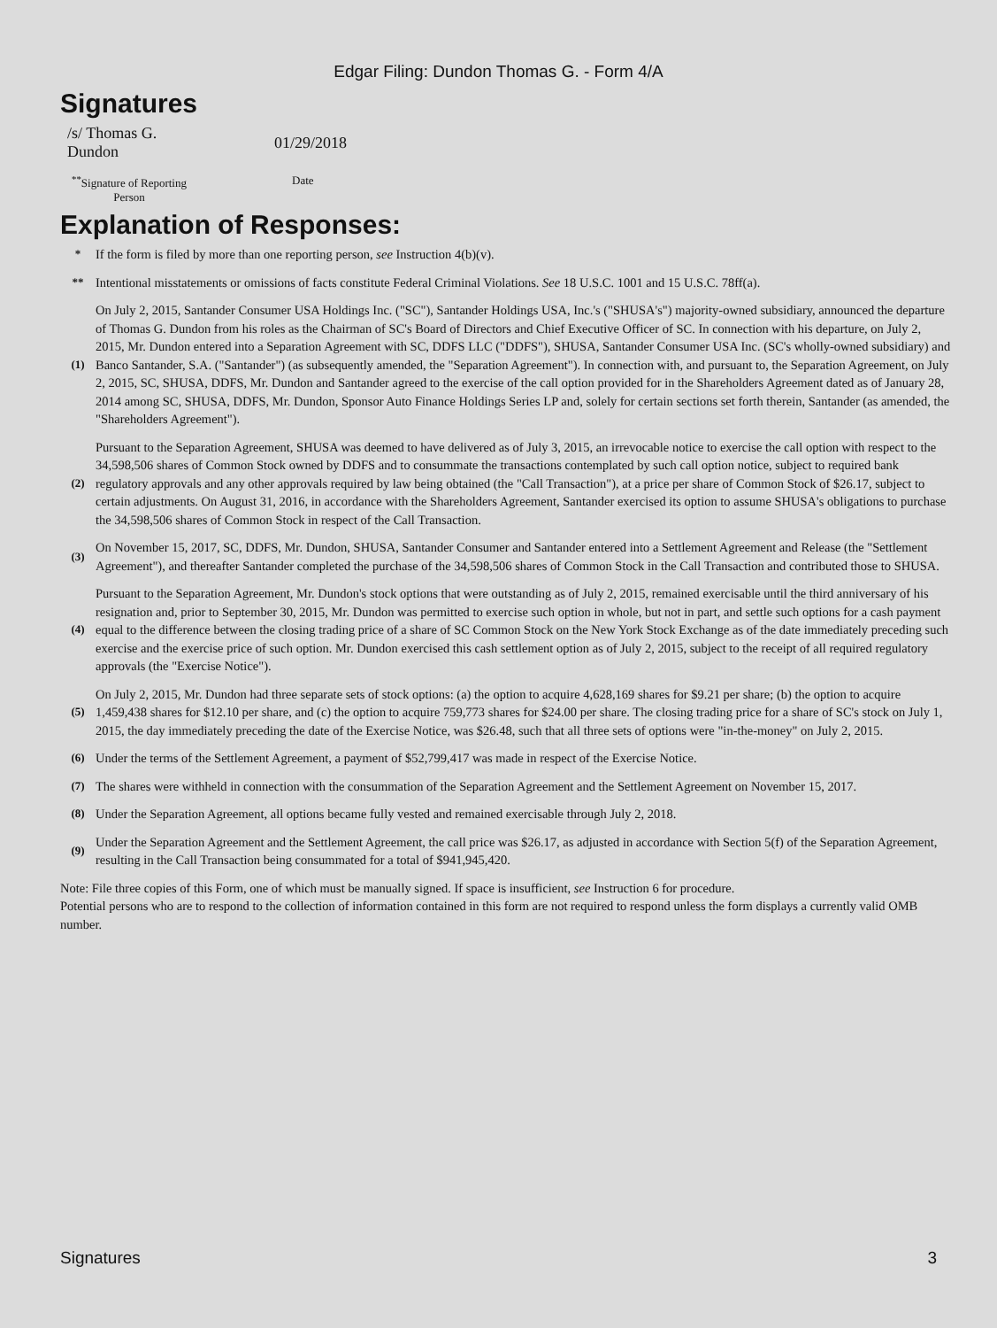Edgar Filing: Dundon Thomas G. - Form 4/A
Signatures
| /s/ Thomas G. Dundon | 01/29/2018 |
| <sup>**</sup> Signature of Reporting Person | Date |
Explanation of Responses:
| * | If the form is filed by more than one reporting person, see Instruction 4(b)(v). |
| ** | Intentional misstatements or omissions of facts constitute Federal Criminal Violations. See 18 U.S.C. 1001 and 15 U.S.C. 78ff(a). |
| (1) | On July 2, 2015, Santander Consumer USA Holdings Inc. ("SC"), Santander Holdings USA, Inc.'s ("SHUSA's") majority-owned subsidiary, announced the departure of Thomas G. Dundon from his roles as the Chairman of SC's Board of Directors and Chief Executive Officer of SC. In connection with his departure, on July 2, 2015, Mr. Dundon entered into a Separation Agreement with SC, DDFS LLC ("DDFS"), SHUSA, Santander Consumer USA Inc. (SC's wholly-owned subsidiary) and Banco Santander, S.A. ("Santander") (as subsequently amended, the "Separation Agreement"). In connection with, and pursuant to, the Separation Agreement, on July 2, 2015, SC, SHUSA, DDFS, Mr. Dundon and Santander agreed to the exercise of the call option provided for in the Shareholders Agreement dated as of January 28, 2014 among SC, SHUSA, DDFS, Mr. Dundon, Sponsor Auto Finance Holdings Series LP and, solely for certain sections set forth therein, Santander (as amended, the "Shareholders Agreement"). |
| (2) | Pursuant to the Separation Agreement, SHUSA was deemed to have delivered as of July 3, 2015, an irrevocable notice to exercise the call option with respect to the 34,598,506 shares of Common Stock owned by DDFS and to consummate the transactions contemplated by such call option notice, subject to required bank regulatory approvals and any other approvals required by law being obtained (the "Call Transaction"), at a price per share of Common Stock of $26.17, subject to certain adjustments. On August 31, 2016, in accordance with the Shareholders Agreement, Santander exercised its option to assume SHUSA's obligations to purchase the 34,598,506 shares of Common Stock in respect of the Call Transaction. |
| (3) | On November 15, 2017, SC, DDFS, Mr. Dundon, SHUSA, Santander Consumer and Santander entered into a Settlement Agreement and Release (the "Settlement Agreement"), and thereafter Santander completed the purchase of the 34,598,506 shares of Common Stock in the Call Transaction and contributed those to SHUSA. |
| (4) | Pursuant to the Separation Agreement, Mr. Dundon's stock options that were outstanding as of July 2, 2015, remained exercisable until the third anniversary of his resignation and, prior to September 30, 2015, Mr. Dundon was permitted to exercise such option in whole, but not in part, and settle such options for a cash payment equal to the difference between the closing trading price of a share of SC Common Stock on the New York Stock Exchange as of the date immediately preceding such exercise and the exercise price of such option. Mr. Dundon exercised this cash settlement option as of July 2, 2015, subject to the receipt of all required regulatory approvals (the "Exercise Notice"). |
| (5) | On July 2, 2015, Mr. Dundon had three separate sets of stock options: (a) the option to acquire 4,628,169 shares for $9.21 per share; (b) the option to acquire 1,459,438 shares for $12.10 per share, and (c) the option to acquire 759,773 shares for $24.00 per share. The closing trading price for a share of SC's stock on July 1, 2015, the day immediately preceding the date of the Exercise Notice, was $26.48, such that all three sets of options were "in-the-money" on July 2, 2015. |
| (6) | Under the terms of the Settlement Agreement, a payment of $52,799,417 was made in respect of the Exercise Notice. |
| (7) | The shares were withheld in connection with the consummation of the Separation Agreement and the Settlement Agreement on November 15, 2017. |
| (8) | Under the Separation Agreement, all options became fully vested and remained exercisable through July 2, 2018. |
| (9) | Under the Separation Agreement and the Settlement Agreement, the call price was $26.17, as adjusted in accordance with Section 5(f) of the Separation Agreement, resulting in the Call Transaction being consummated for a total of $941,945,420. |
Note: File three copies of this Form, one of which must be manually signed. If space is insufficient, see Instruction 6 for procedure.
Potential persons who are to respond to the collection of information contained in this form are not required to respond unless the form displays a currently valid OMB number.
Signatures 3